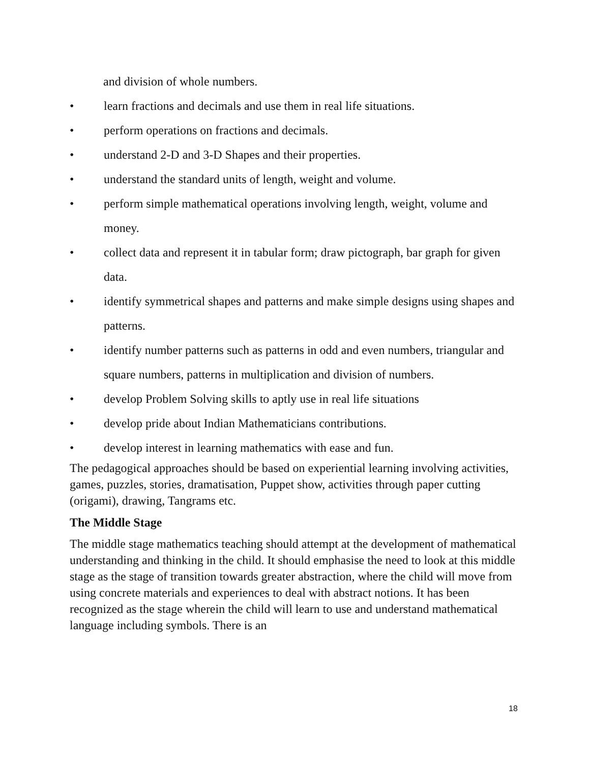and division of whole numbers.
• learn fractions and decimals and use them in real life situations.
• perform operations on fractions and decimals.
• understand 2-D and 3-D Shapes and their properties.
• understand the standard units of length, weight and volume.
• perform simple mathematical operations involving length, weight, volume and money.
• collect data and represent it in tabular form; draw pictograph, bar graph for given data.
• identify symmetrical shapes and patterns and make simple designs using shapes and patterns.
• identify number patterns such as patterns in odd and even numbers, triangular and square numbers, patterns in multiplication and division of numbers.
• develop Problem Solving skills to aptly use in real life situations
• develop pride about Indian Mathematicians contributions.
• develop interest in learning mathematics with ease and fun.
The pedagogical approaches should be based on experiential learning involving activities, games, puzzles, stories, dramatisation, Puppet show, activities through paper cutting (origami), drawing, Tangrams etc.
The Middle Stage
The middle stage mathematics teaching should attempt at the development of mathematical understanding and thinking in the child. It should emphasise the need to look at this middle stage as the stage of transition towards greater abstraction, where the child will move from using concrete materials and experiences to deal with abstract notions. It has been recognized as the stage wherein the child will learn to use and understand mathematical language including symbols. There is an
18